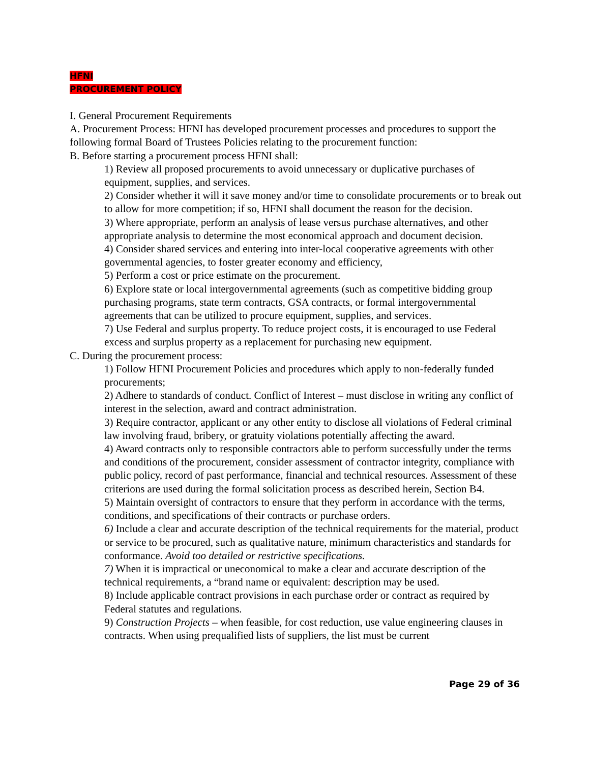HFNI
PROCUREMENT POLICY
I. General Procurement Requirements
A. Procurement Process: HFNI has developed procurement processes and procedures to support the following formal Board of Trustees Policies relating to the procurement function:
B. Before starting a procurement process HFNI shall:
1) Review all proposed procurements to avoid unnecessary or duplicative purchases of equipment, supplies, and services.
2) Consider whether it will it save money and/or time to consolidate procurements or to break out to allow for more competition; if so, HFNI shall document the reason for the decision.
3) Where appropriate, perform an analysis of lease versus purchase alternatives, and other appropriate analysis to determine the most economical approach and document decision.
4) Consider shared services and entering into inter-local cooperative agreements with other governmental agencies, to foster greater economy and efficiency,
5) Perform a cost or price estimate on the procurement.
6) Explore state or local intergovernmental agreements (such as competitive bidding group purchasing programs, state term contracts, GSA contracts, or formal intergovernmental agreements that can be utilized to procure equipment, supplies, and services.
7) Use Federal and surplus property. To reduce project costs, it is encouraged to use Federal excess and surplus property as a replacement for purchasing new equipment.
C. During the procurement process:
1) Follow HFNI Procurement Policies and procedures which apply to non-federally funded procurements;
2) Adhere to standards of conduct. Conflict of Interest – must disclose in writing any conflict of interest in the selection, award and contract administration.
3) Require contractor, applicant or any other entity to disclose all violations of Federal criminal law involving fraud, bribery, or gratuity violations potentially affecting the award.
4) Award contracts only to responsible contractors able to perform successfully under the terms and conditions of the procurement, consider assessment of contractor integrity, compliance with public policy, record of past performance, financial and technical resources. Assessment of these criterions are used during the formal solicitation process as described herein, Section B4.
5) Maintain oversight of contractors to ensure that they perform in accordance with the terms, conditions, and specifications of their contracts or purchase orders.
6) Include a clear and accurate description of the technical requirements for the material, product or service to be procured, such as qualitative nature, minimum characteristics and standards for conformance. Avoid too detailed or restrictive specifications.
7) When it is impractical or uneconomical to make a clear and accurate description of the technical requirements, a “brand name or equivalent: description may be used.
8) Include applicable contract provisions in each purchase order or contract as required by Federal statutes and regulations.
9) Construction Projects – when feasible, for cost reduction, use value engineering clauses in contracts. When using prequalified lists of suppliers, the list must be current
Page 29 of 36